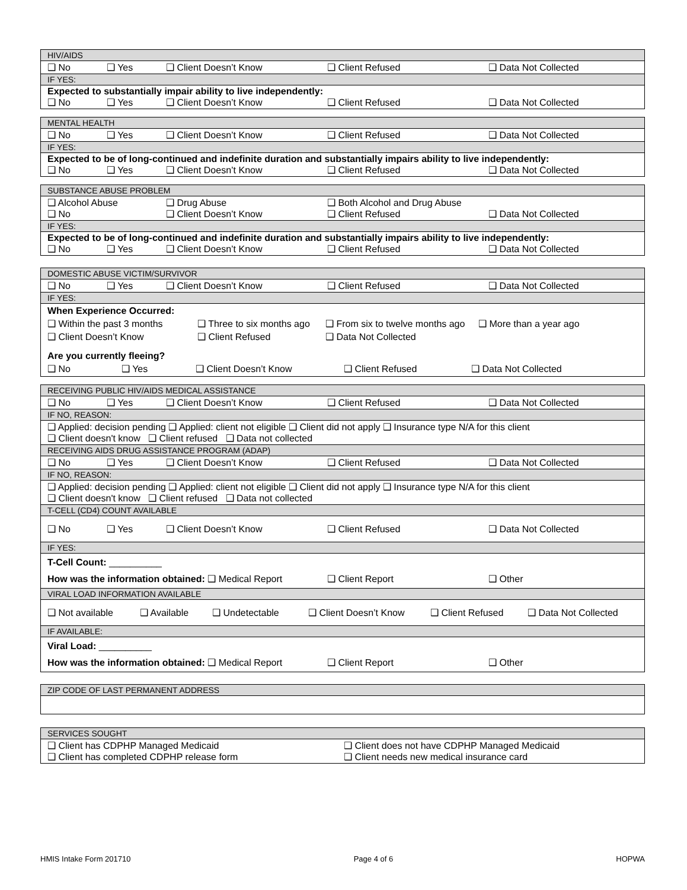| HIV/AIDS |
| ❑ No ❑ Yes ❑ Client Doesn’t Know ❑ Client Refused ❑ Data Not Collected |
| IF YES: |
| Expected to substantially impair ability to live independently: ❑ No ❑ Yes ❑ Client Doesn’t Know ❑ Client Refused ❑ Data Not Collected |
| MENTAL HEALTH |
| ❑ No ❑ Yes ❑ Client Doesn’t Know ❑ Client Refused ❑ Data Not Collected |
| IF YES: |
| Expected to be of long-continued and indefinite duration and substantially impairs ability to live independently: ❑ No ❑ Yes ❑ Client Doesn’t Know ❑ Client Refused ❑ Data Not Collected |
| SUBSTANCE ABUSE PROBLEM |
| ❑ Alcohol Abuse ❑ Drug Abuse ❑ Both Alcohol and Drug Abuse ❑ No ❑ Client Doesn’t Know ❑ Client Refused ❑ Data Not Collected |
| IF YES: |
| Expected to be of long-continued and indefinite duration and substantially impairs ability to live independently: ❑ No ❑ Yes ❑ Client Doesn’t Know ❑ Client Refused ❑ Data Not Collected |
| DOMESTIC ABUSE VICTIM/SURVIVOR |
| ❑ No ❑ Yes ❑ Client Doesn’t Know ❑ Client Refused ❑ Data Not Collected |
| IF YES: |
| When Experience Occurred: ❑ Within the past 3 months ❑ Three to six months ago ❑ From six to twelve months ago ❑ More than a year ago ❑ Client Doesn’t Know ❑ Client Refused ❑ Data Not Collected Are you currently fleeing? ❑ No ❑ Yes ❑ Client Doesn’t Know ❑ Client Refused ❑ Data Not Collected |
| RECEIVING PUBLIC HIV/AIDS MEDICAL ASSISTANCE |
| ❑ No ❑ Yes ❑ Client Doesn’t Know ❑ Client Refused ❑ Data Not Collected |
| IF NO, REASON: |
| ❑ Applied: decision pending ❑ Applied: client not eligible ❑ Client did not apply ❑ Insurance type N/A for this client ❑ Client doesn't know ❑ Client refused ❑ Data not collected |
| RECEIVING AIDS DRUG ASSISTANCE PROGRAM (ADAP) |
| ❑ No ❑ Yes ❑ Client Doesn’t Know ❑ Client Refused ❑ Data Not Collected |
| IF NO, REASON: |
| ❑ Applied: decision pending ❑ Applied: client not eligible ❑ Client did not apply ❑ Insurance type N/A for this client ❑ Client doesn't know ❑ Client refused ❑ Data not collected |
| T-CELL (CD4) COUNT AVAILABLE |
| ❑ No ❑ Yes ❑ Client Doesn’t Know ❑ Client Refused ❑ Data Not Collected |
| IF YES: |
| T-Cell Count: __________ How was the information obtained: ❑ Medical Report ❑ Client Report ❑ Other |
| VIRAL LOAD INFORMATION AVAILABLE |
| ❑ Not available ❑ Available ❑ Undetectable ❑ Client Doesn’t Know ❑ Client Refused ❑ Data Not Collected |
| IF AVAILABLE: |
| Viral Load: __________ How was the information obtained: ❑ Medical Report ❑ Client Report ❑ Other |
| ZIP CODE OF LAST PERMANENT ADDRESS |
| SERVICES SOUGHT |
| ❑ Client has CDPHP Managed Medicaid ❑ Client does not have CDPHP Managed Medicaid ❑ Client has completed CDPHP release form ❑ Client needs new medical insurance card |
HMIS Intake Form 201710 Page 4 of 6 HOPWA